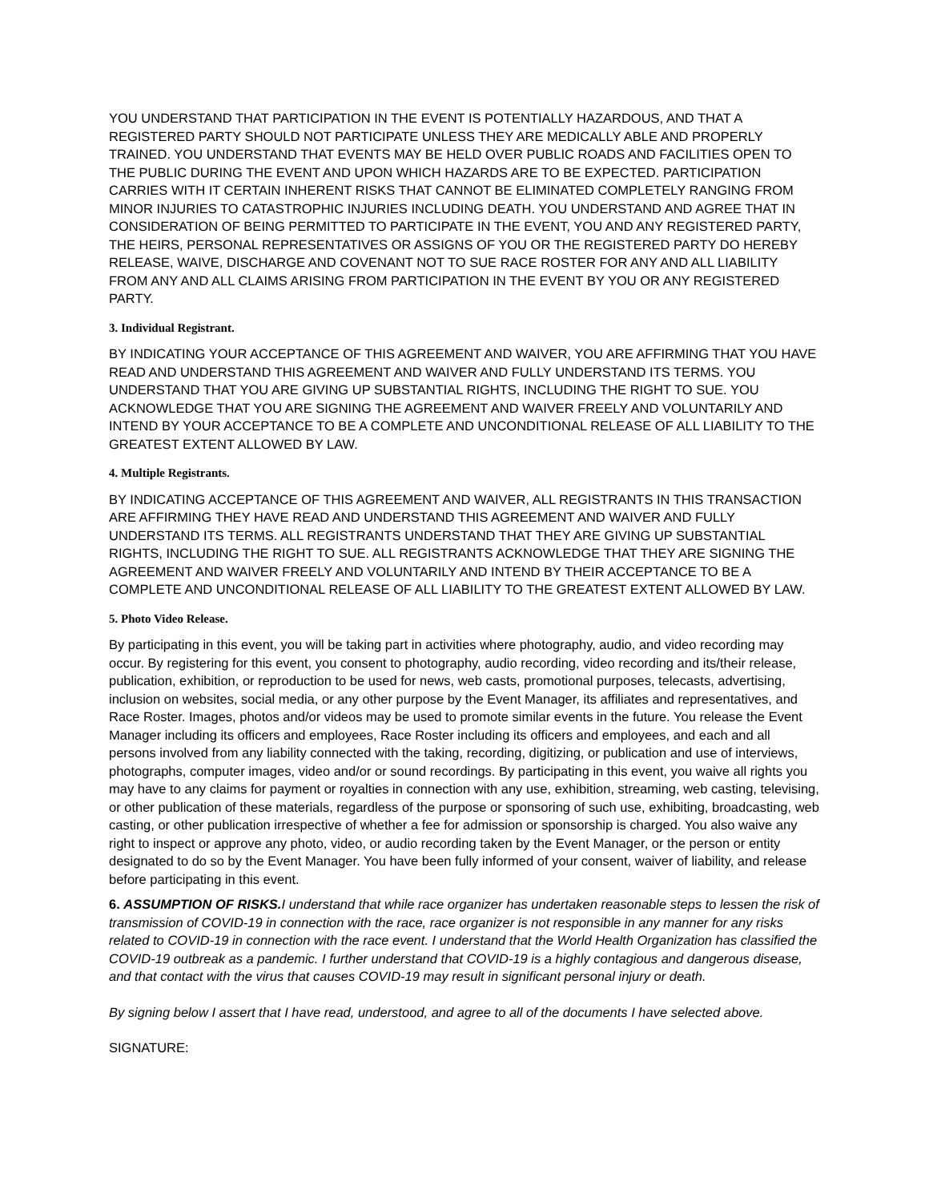YOU UNDERSTAND THAT PARTICIPATION IN THE EVENT IS POTENTIALLY HAZARDOUS, AND THAT A REGISTERED PARTY SHOULD NOT PARTICIPATE UNLESS THEY ARE MEDICALLY ABLE AND PROPERLY TRAINED. YOU UNDERSTAND THAT EVENTS MAY BE HELD OVER PUBLIC ROADS AND FACILITIES OPEN TO THE PUBLIC DURING THE EVENT AND UPON WHICH HAZARDS ARE TO BE EXPECTED. PARTICIPATION CARRIES WITH IT CERTAIN INHERENT RISKS THAT CANNOT BE ELIMINATED COMPLETELY RANGING FROM MINOR INJURIES TO CATASTROPHIC INJURIES INCLUDING DEATH. YOU UNDERSTAND AND AGREE THAT IN CONSIDERATION OF BEING PERMITTED TO PARTICIPATE IN THE EVENT, YOU AND ANY REGISTERED PARTY, THE HEIRS, PERSONAL REPRESENTATIVES OR ASSIGNS OF YOU OR THE REGISTERED PARTY DO HEREBY RELEASE, WAIVE, DISCHARGE AND COVENANT NOT TO SUE RACE ROSTER FOR ANY AND ALL LIABILITY FROM ANY AND ALL CLAIMS ARISING FROM PARTICIPATION IN THE EVENT BY YOU OR ANY REGISTERED PARTY.
3. Individual Registrant.
BY INDICATING YOUR ACCEPTANCE OF THIS AGREEMENT AND WAIVER, YOU ARE AFFIRMING THAT YOU HAVE READ AND UNDERSTAND THIS AGREEMENT AND WAIVER AND FULLY UNDERSTAND ITS TERMS. YOU UNDERSTAND THAT YOU ARE GIVING UP SUBSTANTIAL RIGHTS, INCLUDING THE RIGHT TO SUE. YOU ACKNOWLEDGE THAT YOU ARE SIGNING THE AGREEMENT AND WAIVER FREELY AND VOLUNTARILY AND INTEND BY YOUR ACCEPTANCE TO BE A COMPLETE AND UNCONDITIONAL RELEASE OF ALL LIABILITY TO THE GREATEST EXTENT ALLOWED BY LAW.
4. Multiple Registrants.
BY INDICATING ACCEPTANCE OF THIS AGREEMENT AND WAIVER, ALL REGISTRANTS IN THIS TRANSACTION ARE AFFIRMING THEY HAVE READ AND UNDERSTAND THIS AGREEMENT AND WAIVER AND FULLY UNDERSTAND ITS TERMS. ALL REGISTRANTS UNDERSTAND THAT THEY ARE GIVING UP SUBSTANTIAL RIGHTS, INCLUDING THE RIGHT TO SUE. ALL REGISTRANTS ACKNOWLEDGE THAT THEY ARE SIGNING THE AGREEMENT AND WAIVER FREELY AND VOLUNTARILY AND INTEND BY THEIR ACCEPTANCE TO BE A COMPLETE AND UNCONDITIONAL RELEASE OF ALL LIABILITY TO THE GREATEST EXTENT ALLOWED BY LAW.
5. Photo Video Release.
By participating in this event, you will be taking part in activities where photography, audio, and video recording may occur. By registering for this event, you consent to photography, audio recording, video recording and its/their release, publication, exhibition, or reproduction to be used for news, web casts, promotional purposes, telecasts, advertising, inclusion on websites, social media, or any other purpose by the Event Manager, its affiliates and representatives, and Race Roster. Images, photos and/or videos may be used to promote similar events in the future. You release the Event Manager including its officers and employees, Race Roster including its officers and employees, and each and all persons involved from any liability connected with the taking, recording, digitizing, or publication and use of interviews, photographs, computer images, video and/or or sound recordings. By participating in this event, you waive all rights you may have to any claims for payment or royalties in connection with any use, exhibition, streaming, web casting, televising, or other publication of these materials, regardless of the purpose or sponsoring of such use, exhibiting, broadcasting, web casting, or other publication irrespective of whether a fee for admission or sponsorship is charged. You also waive any right to inspect or approve any photo, video, or audio recording taken by the Event Manager, or the person or entity designated to do so by the Event Manager. You have been fully informed of your consent, waiver of liability, and release before participating in this event.
6. ASSUMPTION OF RISKS. I understand that while race organizer has undertaken reasonable steps to lessen the risk of transmission of COVID-19 in connection with the race, race organizer is not responsible in any manner for any risks related to COVID-19 in connection with the race event. I understand that the World Health Organization has classified the COVID-19 outbreak as a pandemic. I further understand that COVID-19 is a highly contagious and dangerous disease, and that contact with the virus that causes COVID-19 may result in significant personal injury or death.
By signing below I assert that I have read, understood, and agree to all of the documents I have selected above.
SIGNATURE: